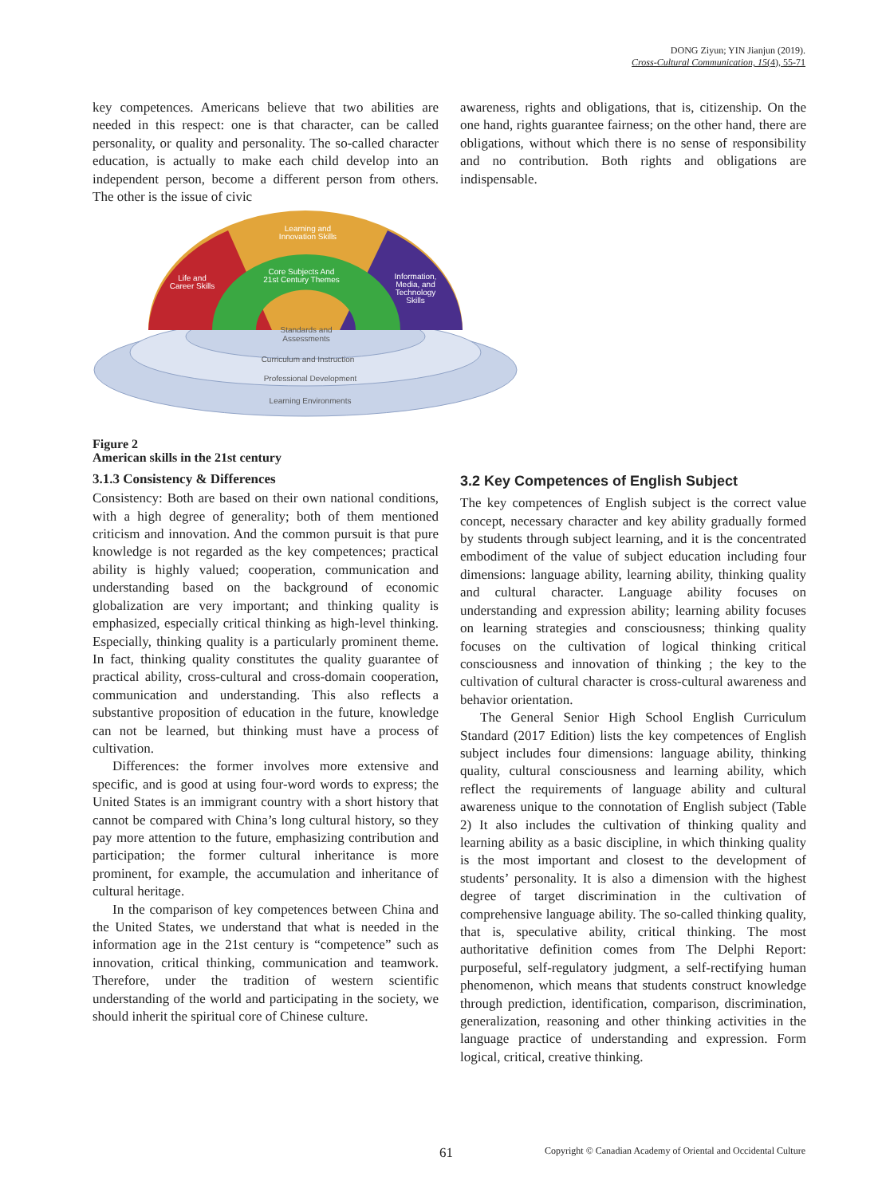DONG Ziyun; YIN Jianjun (2019).
Cross-Cultural Communication, 15(4), 55-71
key competences. Americans believe that two abilities are needed in this respect: one is that character, can be called personality, or quality and personality. The so-called character education, is actually to make each child develop into an independent person, become a different person from others. The other is the issue of civic
Learning and
Innovation Skills
Life and
Career Skills
Core Subjects And
21st Century Themes
Information,
Media, and
Technology
Skills
Standards and
Assessments
Curriculum and Instruction
Professional Development
Learning Environments
awareness, rights and obligations, that is, citizenship. On the one hand, rights guarantee fairness; on the other hand, there are obligations, without which there is no sense of responsibility and no contribution. Both rights and obligations are indispensable.
Figure 2
American skills in the 21st century
3.1.3 Consistency & Differences
Consistency: Both are based on their own national conditions, with a high degree of generality; both of them mentioned criticism and innovation. And the common pursuit is that pure knowledge is not regarded as the key competences; practical ability is highly valued; cooperation, communication and understanding based on the background of economic globalization are very important; and thinking quality is emphasized, especially critical thinking as high-level thinking. Especially, thinking quality is a particularly prominent theme. In fact, thinking quality constitutes the quality guarantee of practical ability, cross-cultural and cross-domain cooperation, communication and understanding. This also reflects a substantive proposition of education in the future, knowledge can not be learned, but thinking must have a process of cultivation.
Differences: the former involves more extensive and specific, and is good at using four-word words to express; the United States is an immigrant country with a short history that cannot be compared with China’s long cultural history, so they pay more attention to the future, emphasizing contribution and participation; the former cultural inheritance is more prominent, for example, the accumulation and inheritance of cultural heritage.
In the comparison of key competences between China and the United States, we understand that what is needed in the information age in the 21st century is “competence” such as innovation, critical thinking, communication and teamwork. Therefore, under the tradition of western scientific understanding of the world and participating in the society, we should inherit the spiritual core of Chinese culture.
3.2 Key Competences of English Subject
The key competences of English subject is the correct value concept, necessary character and key ability gradually formed by students through subject learning, and it is the concentrated embodiment of the value of subject education including four dimensions: language ability, learning ability, thinking quality and cultural character. Language ability focuses on understanding and expression ability; learning ability focuses on learning strategies and consciousness; thinking quality focuses on the cultivation of logical thinking critical consciousness and innovation of thinking ; the key to the cultivation of cultural character is cross-cultural awareness and behavior orientation.
The General Senior High School English Curriculum Standard (2017 Edition) lists the key competences of English subject includes four dimensions: language ability, thinking quality, cultural consciousness and learning ability, which reflect the requirements of language ability and cultural awareness unique to the connotation of English subject (Table 2) It also includes the cultivation of thinking quality and learning ability as a basic discipline, in which thinking quality is the most important and closest to the development of students’ personality. It is also a dimension with the highest degree of target discrimination in the cultivation of comprehensive language ability. The so-called thinking quality, that is, speculative ability, critical thinking. The most authoritative definition comes from The Delphi Report: purposeful, self-regulatory judgment, a self-rectifying human phenomenon, which means that students construct knowledge through prediction, identification, comparison, discrimination, generalization, reasoning and other thinking activities in the language practice of understanding and expression. Form logical, critical, creative thinking.
61 Copyright © Canadian Academy of Oriental and Occidental Culture